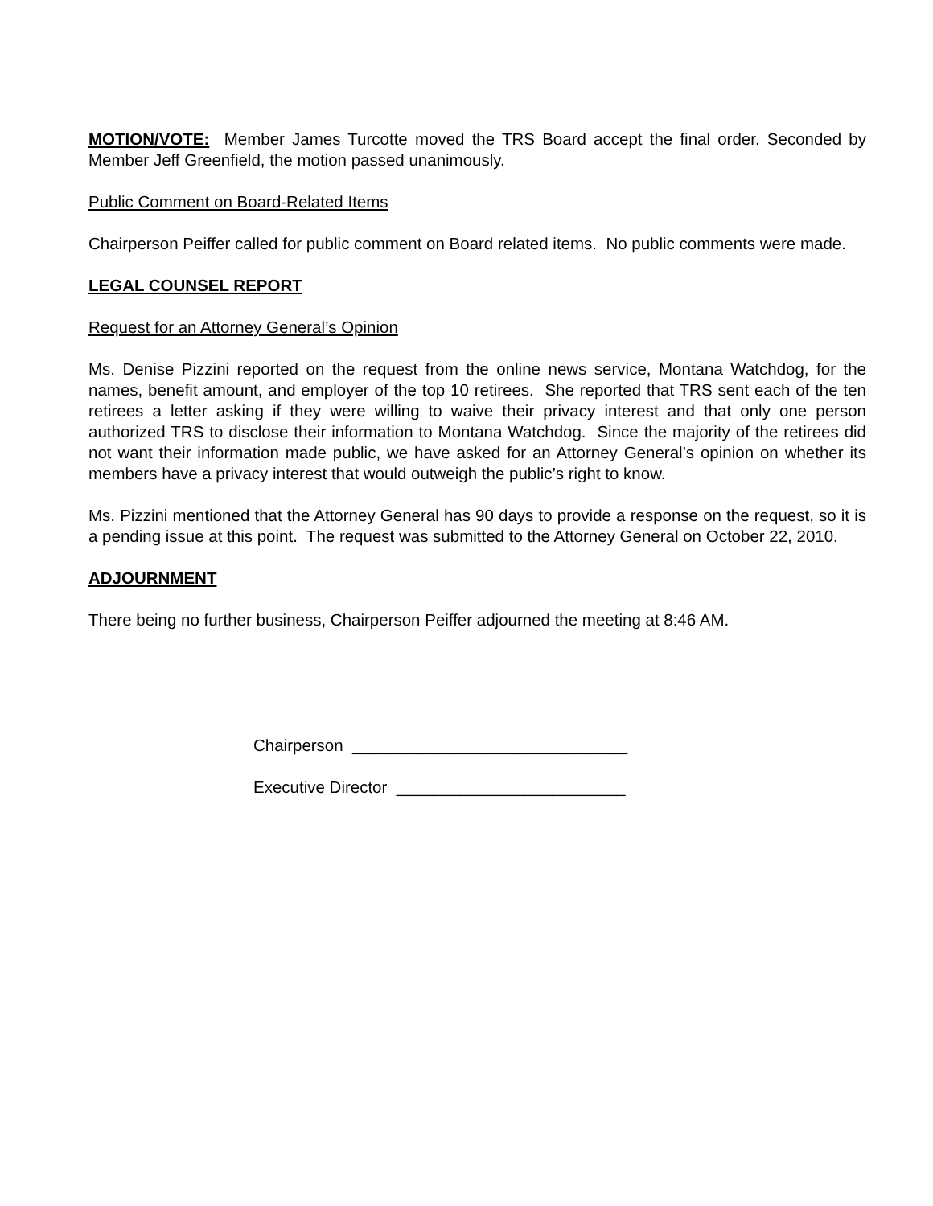MOTION/VOTE: Member James Turcotte moved the TRS Board accept the final order. Seconded by Member Jeff Greenfield, the motion passed unanimously.
Public Comment on Board-Related Items
Chairperson Peiffer called for public comment on Board related items. No public comments were made.
LEGAL COUNSEL REPORT
Request for an Attorney General’s Opinion
Ms. Denise Pizzini reported on the request from the online news service, Montana Watchdog, for the names, benefit amount, and employer of the top 10 retirees. She reported that TRS sent each of the ten retirees a letter asking if they were willing to waive their privacy interest and that only one person authorized TRS to disclose their information to Montana Watchdog. Since the majority of the retirees did not want their information made public, we have asked for an Attorney General’s opinion on whether its members have a privacy interest that would outweigh the public’s right to know.
Ms. Pizzini mentioned that the Attorney General has 90 days to provide a response on the request, so it is a pending issue at this point. The request was submitted to the Attorney General on October 22, 2010.
ADJOURNMENT
There being no further business, Chairperson Peiffer adjourned the meeting at 8:46 AM.
Chairperson ______________________________
Executive Director _________________________